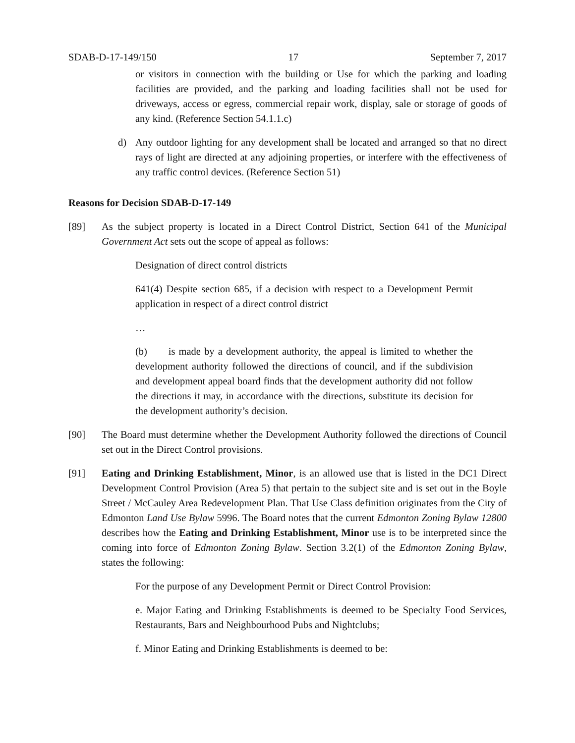SDAB-D-17-149/150 17 September 7, 2017
or visitors in connection with the building or Use for which the parking and loading facilities are provided, and the parking and loading facilities shall not be used for driveways, access or egress, commercial repair work, display, sale or storage of goods of any kind. (Reference Section 54.1.1.c)
d) Any outdoor lighting for any development shall be located and arranged so that no direct rays of light are directed at any adjoining properties, or interfere with the effectiveness of any traffic control devices. (Reference Section 51)
Reasons for Decision SDAB-D-17-149
[89] As the subject property is located in a Direct Control District, Section 641 of the Municipal Government Act sets out the scope of appeal as follows:
Designation of direct control districts
641(4) Despite section 685, if a decision with respect to a Development Permit application in respect of a direct control district
…
(b) is made by a development authority, the appeal is limited to whether the development authority followed the directions of council, and if the subdivision and development appeal board finds that the development authority did not follow the directions it may, in accordance with the directions, substitute its decision for the development authority’s decision.
[90] The Board must determine whether the Development Authority followed the directions of Council set out in the Direct Control provisions.
[91] Eating and Drinking Establishment, Minor, is an allowed use that is listed in the DC1 Direct Development Control Provision (Area 5) that pertain to the subject site and is set out in the Boyle Street / McCauley Area Redevelopment Plan. That Use Class definition originates from the City of Edmonton Land Use Bylaw 5996. The Board notes that the current Edmonton Zoning Bylaw 12800 describes how the Eating and Drinking Establishment, Minor use is to be interpreted since the coming into force of Edmonton Zoning Bylaw. Section 3.2(1) of the Edmonton Zoning Bylaw, states the following:
For the purpose of any Development Permit or Direct Control Provision:
e. Major Eating and Drinking Establishments is deemed to be Specialty Food Services, Restaurants, Bars and Neighbourhood Pubs and Nightclubs;
f. Minor Eating and Drinking Establishments is deemed to be: